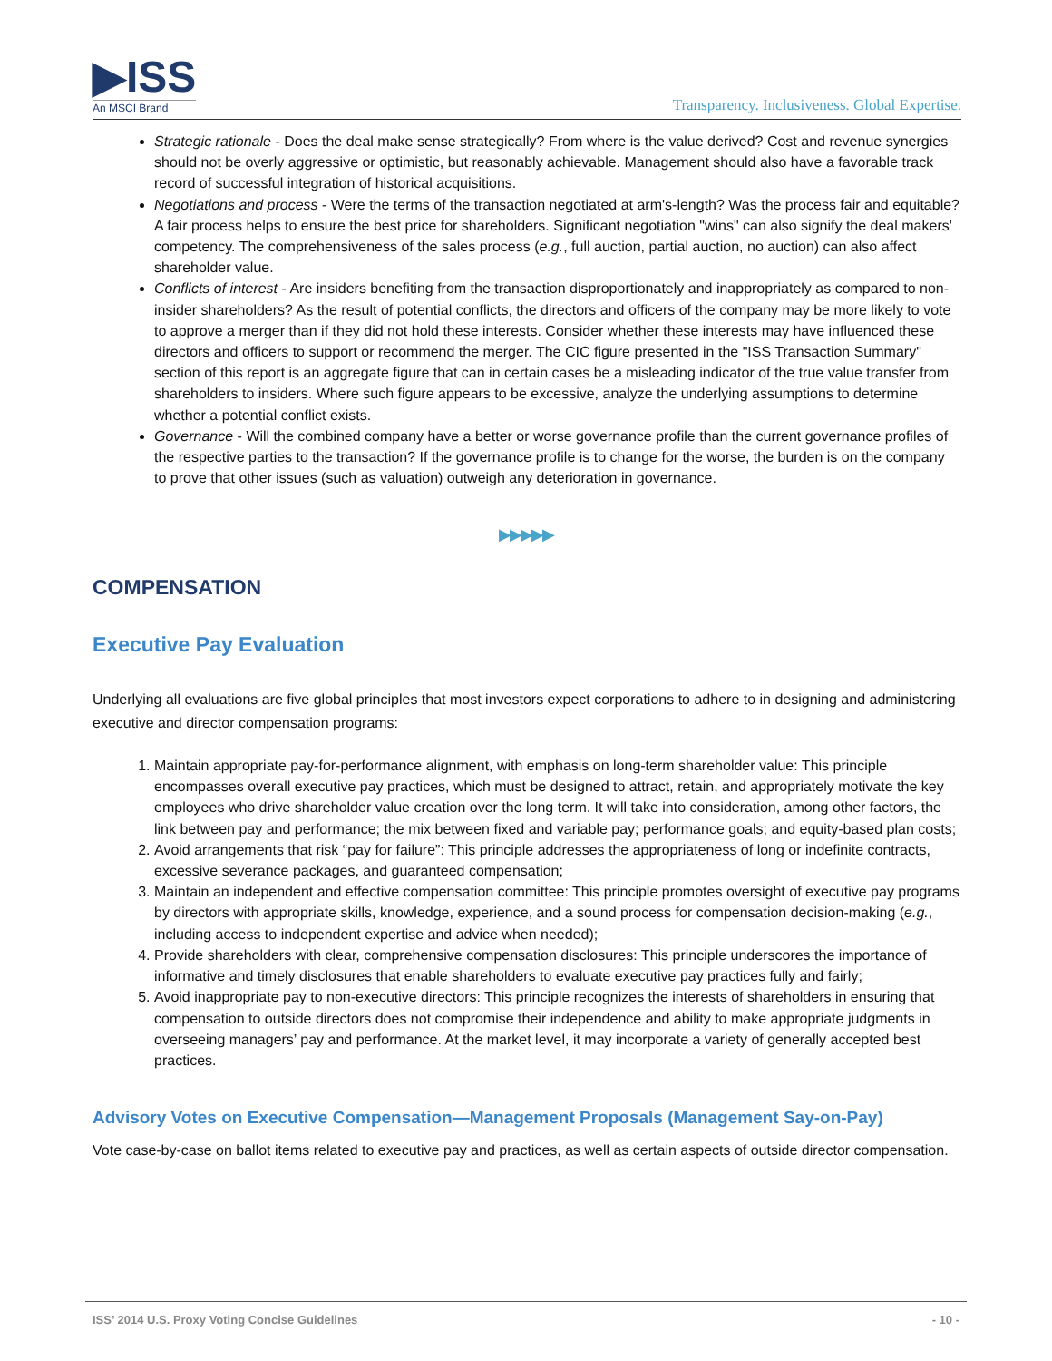▶ISS
An MSCI Brand
Transparency. Inclusiveness. Global Expertise.
Strategic rationale - Does the deal make sense strategically? From where is the value derived? Cost and revenue synergies should not be overly aggressive or optimistic, but reasonably achievable. Management should also have a favorable track record of successful integration of historical acquisitions.
Negotiations and process - Were the terms of the transaction negotiated at arm's-length? Was the process fair and equitable? A fair process helps to ensure the best price for shareholders. Significant negotiation "wins" can also signify the deal makers' competency. The comprehensiveness of the sales process (e.g., full auction, partial auction, no auction) can also affect shareholder value.
Conflicts of interest - Are insiders benefiting from the transaction disproportionately and inappropriately as compared to non-insider shareholders? As the result of potential conflicts, the directors and officers of the company may be more likely to vote to approve a merger than if they did not hold these interests. Consider whether these interests may have influenced these directors and officers to support or recommend the merger. The CIC figure presented in the "ISS Transaction Summary" section of this report is an aggregate figure that can in certain cases be a misleading indicator of the true value transfer from shareholders to insiders. Where such figure appears to be excessive, analyze the underlying assumptions to determine whether a potential conflict exists.
Governance - Will the combined company have a better or worse governance profile than the current governance profiles of the respective parties to the transaction? If the governance profile is to change for the worse, the burden is on the company to prove that other issues (such as valuation) outweigh any deterioration in governance.
▶▶▶▶▶
COMPENSATION
Executive Pay Evaluation
Underlying all evaluations are five global principles that most investors expect corporations to adhere to in designing and administering executive and director compensation programs:
1. Maintain appropriate pay-for-performance alignment, with emphasis on long-term shareholder value: This principle encompasses overall executive pay practices, which must be designed to attract, retain, and appropriately motivate the key employees who drive shareholder value creation over the long term. It will take into consideration, among other factors, the link between pay and performance; the mix between fixed and variable pay; performance goals; and equity-based plan costs;
2. Avoid arrangements that risk “pay for failure”: This principle addresses the appropriateness of long or indefinite contracts, excessive severance packages, and guaranteed compensation;
3. Maintain an independent and effective compensation committee: This principle promotes oversight of executive pay programs by directors with appropriate skills, knowledge, experience, and a sound process for compensation decision-making (e.g., including access to independent expertise and advice when needed);
4. Provide shareholders with clear, comprehensive compensation disclosures: This principle underscores the importance of informative and timely disclosures that enable shareholders to evaluate executive pay practices fully and fairly;
5. Avoid inappropriate pay to non-executive directors: This principle recognizes the interests of shareholders in ensuring that compensation to outside directors does not compromise their independence and ability to make appropriate judgments in overseeing managers’ pay and performance. At the market level, it may incorporate a variety of generally accepted best practices.
Advisory Votes on Executive Compensation—Management Proposals (Management Say-on-Pay)
Vote case-by-case on ballot items related to executive pay and practices, as well as certain aspects of outside director compensation.
ISS’ 2014 U.S. Proxy Voting Concise Guidelines - 10 -